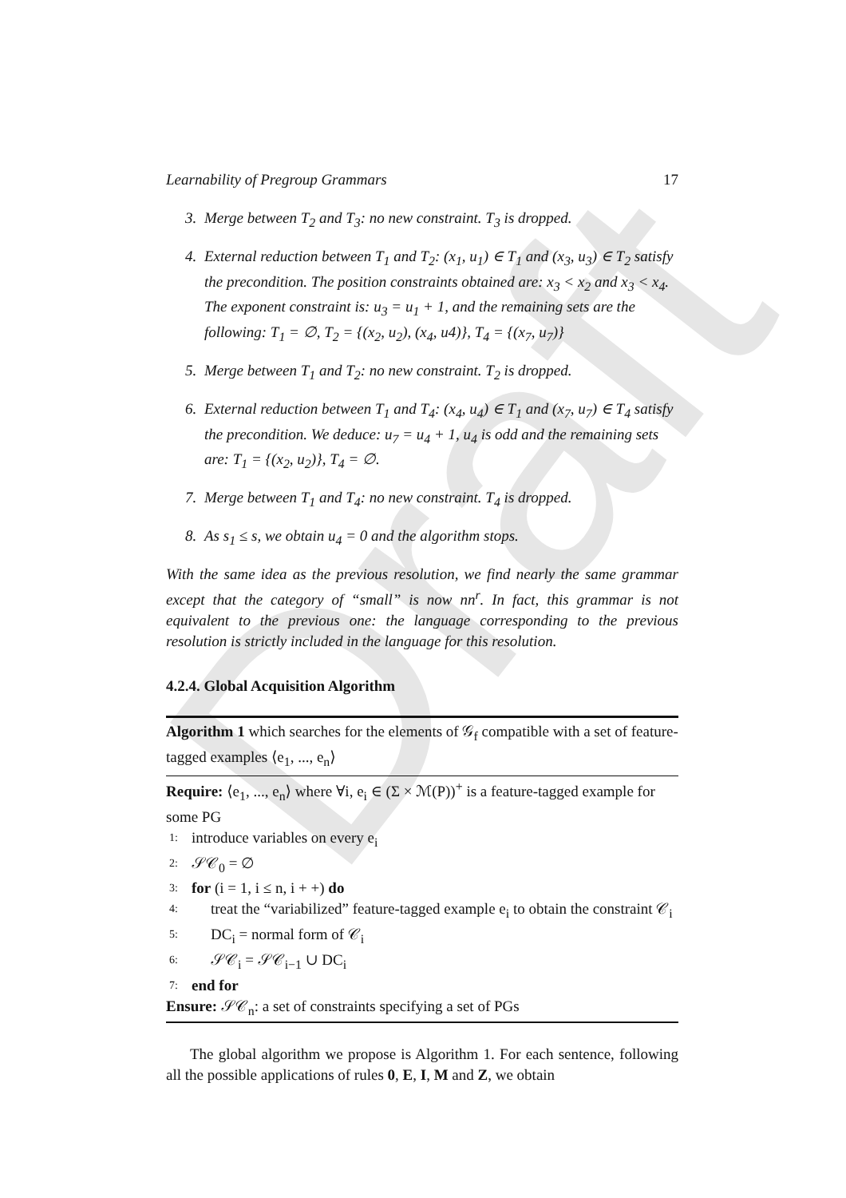Draft
Learnability of Pregroup Grammars 17
3. Merge between T<sub>2</sub> and T<sub>3</sub>: no new constraint. T<sub>3</sub> is dropped.
4. External reduction between T<sub>1</sub> and T<sub>2</sub>: (x<sub>1</sub>, u<sub>1</sub>) ∈ T<sub>1</sub> and (x<sub>3</sub>, u<sub>3</sub>) ∈ T<sub>2</sub> satisfy the precondition. The position constraints obtained are: x<sub>3</sub> < x<sub>2</sub> and x<sub>3</sub> < x<sub>4</sub>. The exponent constraint is: u<sub>3</sub> = u<sub>1</sub> + 1, and the remaining sets are the following: T<sub>1</sub> = ∅, T<sub>2</sub> = {(x<sub>2</sub>, u<sub>2</sub>), (x<sub>4</sub>, u4)}, T<sub>4</sub> = {(x<sub>7</sub>, u<sub>7</sub>)}
5. Merge between T<sub>1</sub> and T<sub>2</sub>: no new constraint. T<sub>2</sub> is dropped.
6. External reduction between T<sub>1</sub> and T<sub>4</sub>: (x<sub>4</sub>, u<sub>4</sub>) ∈ T<sub>1</sub> and (x<sub>7</sub>, u<sub>7</sub>) ∈ T<sub>4</sub> satisfy the precondition. We deduce: u<sub>7</sub> = u<sub>4</sub> + 1, u<sub>4</sub> is odd and the remaining sets are: T<sub>1</sub> = {(x<sub>2</sub>, u<sub>2</sub>)}, T<sub>4</sub> = ∅.
7. Merge between T<sub>1</sub> and T<sub>4</sub>: no new constraint. T<sub>4</sub> is dropped.
8. As s<sub>1</sub> ≤ s, we obtain u<sub>4</sub> = 0 and the algorithm stops.
With the same idea as the previous resolution, we find nearly the same grammar except that the category of “small” is now nn<sup>r</sup>. In fact, this grammar is not equivalent to the previous one: the language corresponding to the previous resolution is strictly included in the language for this resolution.
4.2.4. Global Acquisition Algorithm
Algorithm 1 which searches for the elements of 𝒢<sub>f</sub> compatible with a set of feature-tagged examples ⟨e<sub>1</sub>, ..., e<sub>n</sub>⟩
Require: ⟨e<sub>1</sub>, ..., e<sub>n</sub>⟩ where ∀i, e<sub>i</sub> ∈ (Σ × ℳ(P))<sup>+</sup> is a feature-tagged example for some PG
1: introduce variables on every e<sub>i</sub>
2: 𝒮𝒞<sub>0</sub> = ∅
3: for (i = 1, i ≤ n, i + +) do
4: treat the “variabilized” feature-tagged example e<sub>i</sub> to obtain the constraint 𝒞<sub>i</sub>
5: DC<sub>i</sub> = normal form of 𝒞<sub>i</sub>
6: 𝒮𝒞<sub>i</sub> = 𝒮𝒞<sub>i−1</sub> ∪ DC<sub>i</sub>
7: end for
Ensure: 𝒮𝒞<sub>n</sub>: a set of constraints specifying a set of PGs
The global algorithm we propose is Algorithm 1. For each sentence, following all the possible applications of rules 0, E, I, M and Z, we obtain